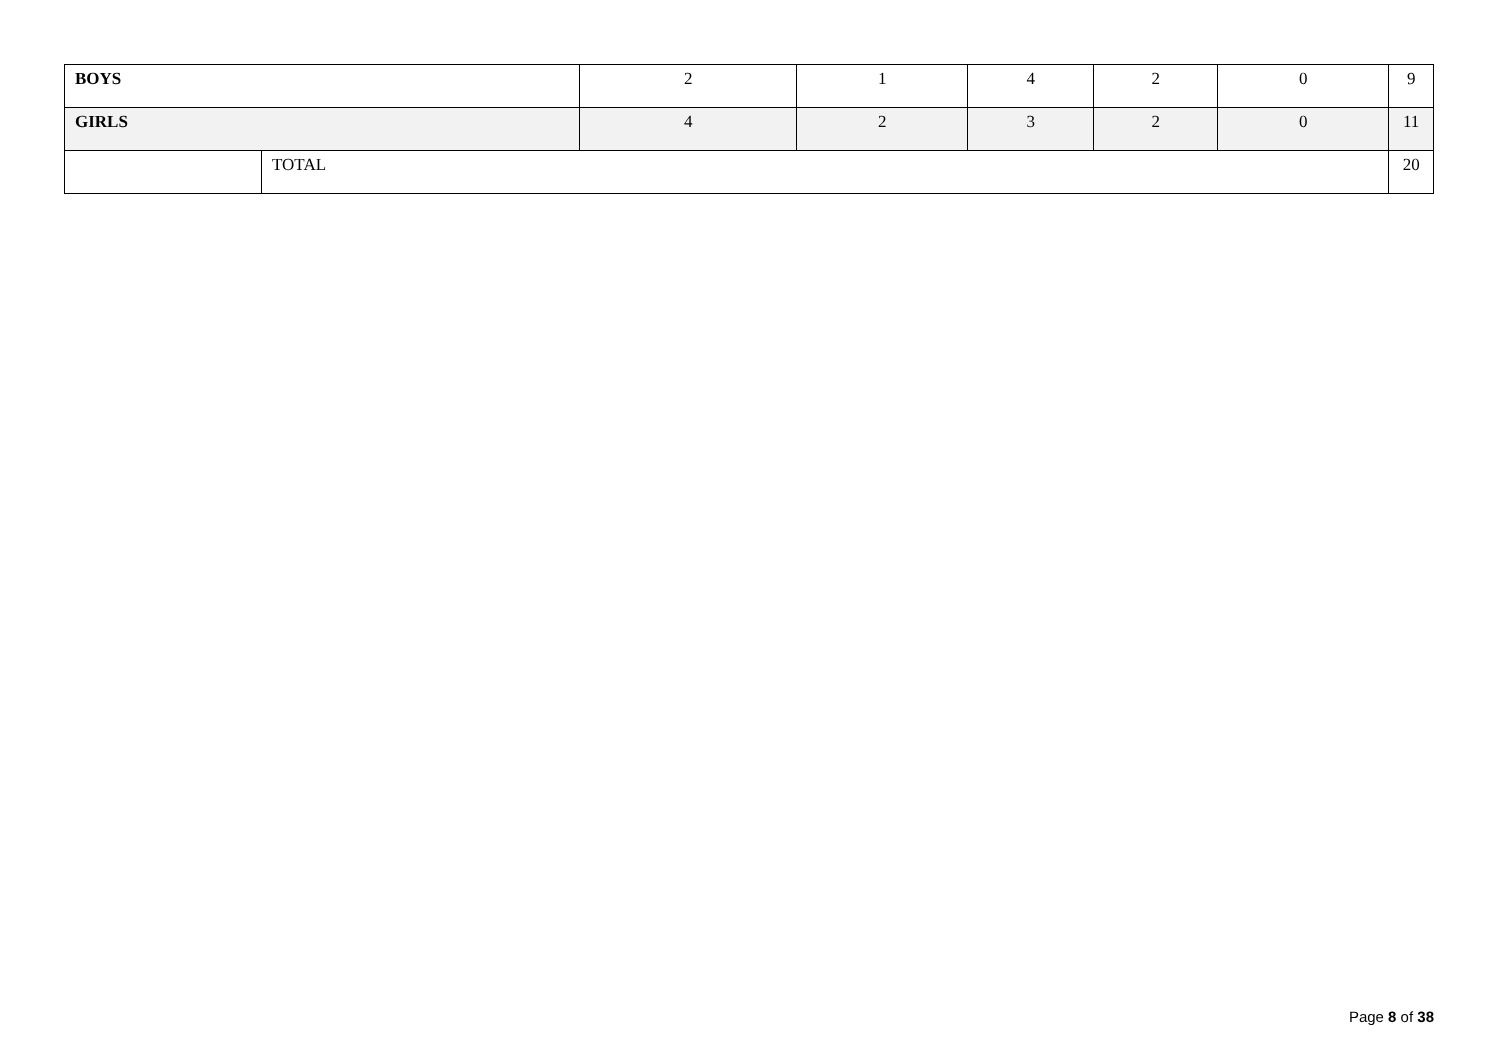| BOYS | | 2 | 1 | 4 | 2 | 0 | 9 |
| GIRLS | | 4 | 2 | 3 | 2 | 0 | 11 |
| | TOTAL | | | | | | 20 |
Page 8 of 38